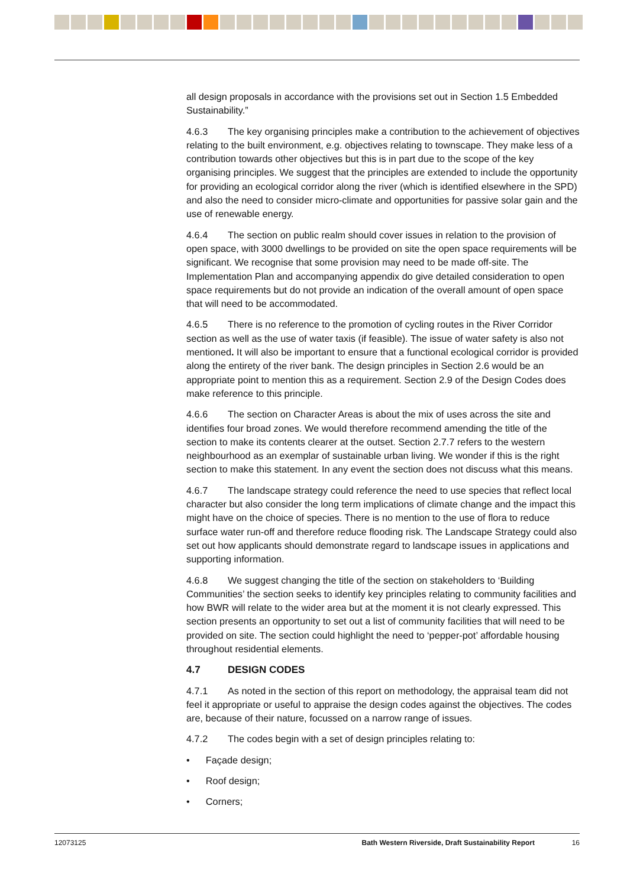all design proposals in accordance with the provisions set out in Section 1.5 Embedded Sustainability.”
4.6.3 The key organising principles make a contribution to the achievement of objectives relating to the built environment, e.g. objectives relating to townscape. They make less of a contribution towards other objectives but this is in part due to the scope of the key organising principles. We suggest that the principles are extended to include the opportunity for providing an ecological corridor along the river (which is identified elsewhere in the SPD) and also the need to consider micro-climate and opportunities for passive solar gain and the use of renewable energy.
4.6.4 The section on public realm should cover issues in relation to the provision of open space, with 3000 dwellings to be provided on site the open space requirements will be significant. We recognise that some provision may need to be made off-site. The Implementation Plan and accompanying appendix do give detailed consideration to open space requirements but do not provide an indication of the overall amount of open space that will need to be accommodated.
4.6.5 There is no reference to the promotion of cycling routes in the River Corridor section as well as the use of water taxis (if feasible). The issue of water safety is also not mentioned. It will also be important to ensure that a functional ecological corridor is provided along the entirety of the river bank. The design principles in Section 2.6 would be an appropriate point to mention this as a requirement. Section 2.9 of the Design Codes does make reference to this principle.
4.6.6 The section on Character Areas is about the mix of uses across the site and identifies four broad zones. We would therefore recommend amending the title of the section to make its contents clearer at the outset. Section 2.7.7 refers to the western neighbourhood as an exemplar of sustainable urban living. We wonder if this is the right section to make this statement. In any event the section does not discuss what this means.
4.6.7 The landscape strategy could reference the need to use species that reflect local character but also consider the long term implications of climate change and the impact this might have on the choice of species. There is no mention to the use of flora to reduce surface water run-off and therefore reduce flooding risk. The Landscape Strategy could also set out how applicants should demonstrate regard to landscape issues in applications and supporting information.
4.6.8 We suggest changing the title of the section on stakeholders to ‘Building Communities’ the section seeks to identify key principles relating to community facilities and how BWR will relate to the wider area but at the moment it is not clearly expressed. This section presents an opportunity to set out a list of community facilities that will need to be provided on site. The section could highlight the need to ‘pepper-pot’ affordable housing throughout residential elements.
4.7 DESIGN CODES
4.7.1 As noted in the section of this report on methodology, the appraisal team did not feel it appropriate or useful to appraise the design codes against the objectives. The codes are, because of their nature, focussed on a narrow range of issues.
4.7.2 The codes begin with a set of design principles relating to:
• Façade design;
• Roof design;
• Corners;
12073125 Bath Western Riverside, Draft Sustainability Report 16